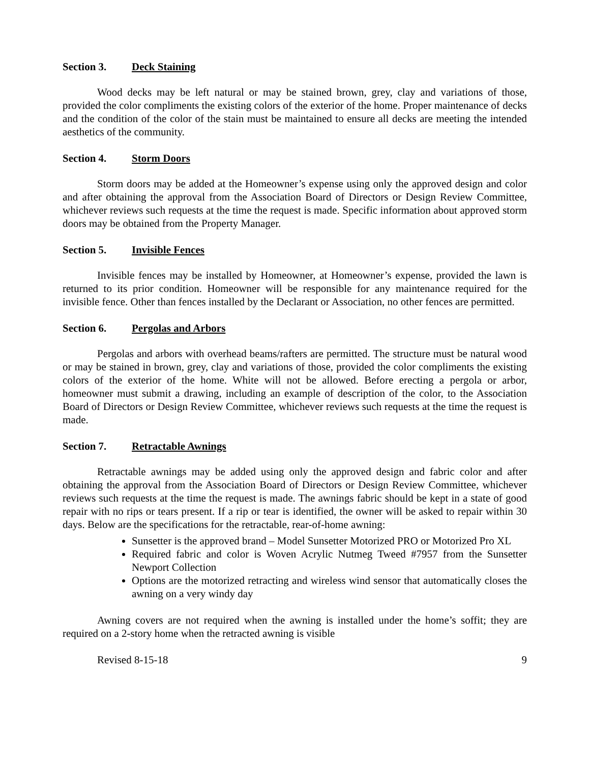Section 3. Deck Staining
Wood decks may be left natural or may be stained brown, grey, clay and variations of those, provided the color compliments the existing colors of the exterior of the home. Proper maintenance of decks and the condition of the color of the stain must be maintained to ensure all decks are meeting the intended aesthetics of the community.
Section 4. Storm Doors
Storm doors may be added at the Homeowner’s expense using only the approved design and color and after obtaining the approval from the Association Board of Directors or Design Review Committee, whichever reviews such requests at the time the request is made. Specific information about approved storm doors may be obtained from the Property Manager.
Section 5. Invisible Fences
Invisible fences may be installed by Homeowner, at Homeowner’s expense, provided the lawn is returned to its prior condition. Homeowner will be responsible for any maintenance required for the invisible fence. Other than fences installed by the Declarant or Association, no other fences are permitted.
Section 6. Pergolas and Arbors
Pergolas and arbors with overhead beams/rafters are permitted. The structure must be natural wood or may be stained in brown, grey, clay and variations of those, provided the color compliments the existing colors of the exterior of the home. White will not be allowed. Before erecting a pergola or arbor, homeowner must submit a drawing, including an example of description of the color, to the Association Board of Directors or Design Review Committee, whichever reviews such requests at the time the request is made.
Section 7. Retractable Awnings
Retractable awnings may be added using only the approved design and fabric color and after obtaining the approval from the Association Board of Directors or Design Review Committee, whichever reviews such requests at the time the request is made. The awnings fabric should be kept in a state of good repair with no rips or tears present. If a rip or tear is identified, the owner will be asked to repair within 30 days. Below are the specifications for the retractable, rear-of-home awning:
Sunsetter is the approved brand – Model Sunsetter Motorized PRO or Motorized Pro XL
Required fabric and color is Woven Acrylic Nutmeg Tweed #7957 from the Sunsetter Newport Collection
Options are the motorized retracting and wireless wind sensor that automatically closes the awning on a very windy day
Awning covers are not required when the awning is installed under the home’s soffit; they are required on a 2-story home when the retracted awning is visible
Revised 8-15-18 9